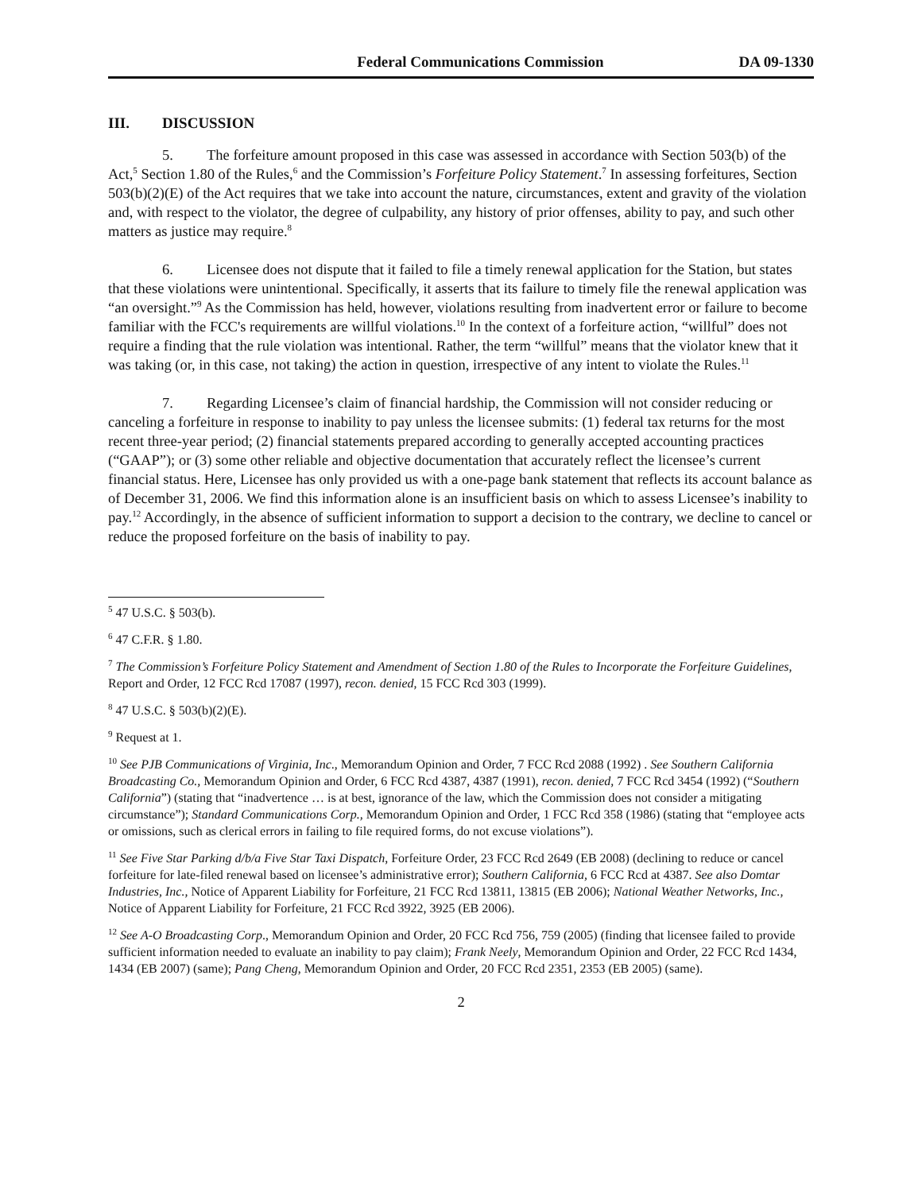Federal Communications Commission DA 09-1330
III. DISCUSSION
5. The forfeiture amount proposed in this case was assessed in accordance with Section 503(b) of the Act,<sup>5</sup> Section 1.80 of the Rules,<sup>6</sup> and the Commission’s Forfeiture Policy Statement.<sup>7</sup> In assessing forfeitures, Section 503(b)(2)(E) of the Act requires that we take into account the nature, circumstances, extent and gravity of the violation and, with respect to the violator, the degree of culpability, any history of prior offenses, ability to pay, and such other matters as justice may require.<sup>8</sup>
6. Licensee does not dispute that it failed to file a timely renewal application for the Station, but states that these violations were unintentional. Specifically, it asserts that its failure to timely file the renewal application was “an oversight.”<sup>9</sup> As the Commission has held, however, violations resulting from inadvertent error or failure to become familiar with the FCC's requirements are willful violations.<sup>10</sup> In the context of a forfeiture action, “willful” does not require a finding that the rule violation was intentional. Rather, the term “willful” means that the violator knew that it was taking (or, in this case, not taking) the action in question, irrespective of any intent to violate the Rules.<sup>11</sup>
7. Regarding Licensee’s claim of financial hardship, the Commission will not consider reducing or canceling a forfeiture in response to inability to pay unless the licensee submits: (1) federal tax returns for the most recent three-year period; (2) financial statements prepared according to generally accepted accounting practices (“GAAP”); or (3) some other reliable and objective documentation that accurately reflect the licensee’s current financial status. Here, Licensee has only provided us with a one-page bank statement that reflects its account balance as of December 31, 2006. We find this information alone is an insufficient basis on which to assess Licensee’s inability to pay.<sup>12</sup> Accordingly, in the absence of sufficient information to support a decision to the contrary, we decline to cancel or reduce the proposed forfeiture on the basis of inability to pay.
<sup>5</sup> 47 U.S.C. § 503(b).
<sup>6</sup> 47 C.F.R. § 1.80.
<sup>7</sup> The Commission’s Forfeiture Policy Statement and Amendment of Section 1.80 of the Rules to Incorporate the Forfeiture Guidelines, Report and Order, 12 FCC Rcd 17087 (1997), recon. denied, 15 FCC Rcd 303 (1999).
<sup>8</sup> 47 U.S.C. § 503(b)(2)(E).
<sup>9</sup> Request at 1.
<sup>10</sup> See PJB Communications of Virginia, Inc., Memorandum Opinion and Order, 7 FCC Rcd 2088 (1992) . See Southern California Broadcasting Co., Memorandum Opinion and Order, 6 FCC Rcd 4387, 4387 (1991), recon. denied, 7 FCC Rcd 3454 (1992) (“Southern California”) (stating that “inadvertence … is at best, ignorance of the law, which the Commission does not consider a mitigating circumstance”); Standard Communications Corp., Memorandum Opinion and Order, 1 FCC Rcd 358 (1986) (stating that “employee acts or omissions, such as clerical errors in failing to file required forms, do not excuse violations”).
<sup>11</sup> See Five Star Parking d/b/a Five Star Taxi Dispatch, Forfeiture Order, 23 FCC Rcd 2649 (EB 2008) (declining to reduce or cancel forfeiture for late-filed renewal based on licensee’s administrative error); Southern California, 6 FCC Rcd at 4387. See also Domtar Industries, Inc., Notice of Apparent Liability for Forfeiture, 21 FCC Rcd 13811, 13815 (EB 2006); National Weather Networks, Inc., Notice of Apparent Liability for Forfeiture, 21 FCC Rcd 3922, 3925 (EB 2006).
<sup>12</sup> See A-O Broadcasting Corp., Memorandum Opinion and Order, 20 FCC Rcd 756, 759 (2005) (finding that licensee failed to provide sufficient information needed to evaluate an inability to pay claim); Frank Neely, Memorandum Opinion and Order, 22 FCC Rcd 1434, 1434 (EB 2007) (same); Pang Cheng, Memorandum Opinion and Order, 20 FCC Rcd 2351, 2353 (EB 2005) (same).
2